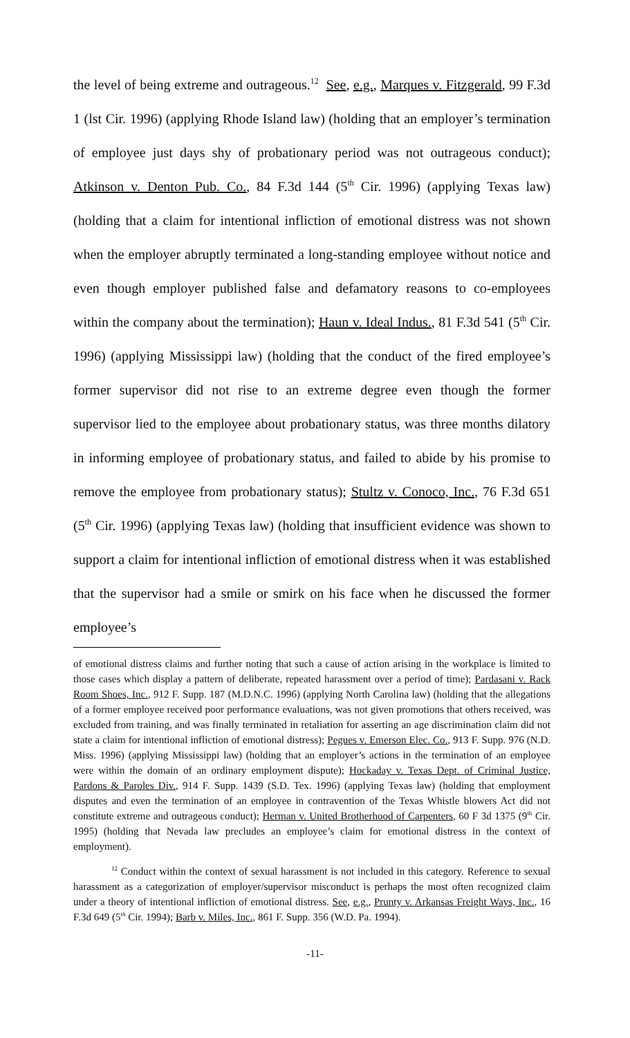the level of being extreme and outrageous.<sup>12</sup> See, e.g., Marques v. Fitzgerald, 99 F.3d 1 (lst Cir. 1996) (applying Rhode Island law) (holding that an employer’s termination of employee just days shy of probationary period was not outrageous conduct); Atkinson v. Denton Pub. Co., 84 F.3d 144 (5<sup>th</sup> Cir. 1996) (applying Texas law) (holding that a claim for intentional infliction of emotional distress was not shown when the employer abruptly terminated a long-standing employee without notice and even though employer published false and defamatory reasons to co-employees within the company about the termination); Haun v. Ideal Indus., 81 F.3d 541 (5<sup>th</sup> Cir. 1996) (applying Mississippi law) (holding that the conduct of the fired employee’s former supervisor did not rise to an extreme degree even though the former supervisor lied to the employee about probationary status, was three months dilatory in informing employee of probationary status, and failed to abide by his promise to remove the employee from probationary status); Stultz v. Conoco, Inc., 76 F.3d 651 (5<sup>th</sup> Cir. 1996) (applying Texas law) (holding that insufficient evidence was shown to support a claim for intentional infliction of emotional distress when it was established that the supervisor had a smile or smirk on his face when he discussed the former employee’s
of emotional distress claims and further noting that such a cause of action arising in the workplace is limited to those cases which display a pattern of deliberate, repeated harassment over a period of time); Pardasani v. Rack Room Shoes, Inc., 912 F. Supp. 187 (M.D.N.C. 1996) (applying North Carolina law) (holding that the allegations of a former employee received poor performance evaluations, was not given promotions that others received, was excluded from training, and was finally terminated in retaliation for asserting an age discrimination claim did not state a claim for intentional infliction of emotional distress); Pegues v. Emerson Elec. Co., 913 F. Supp. 976 (N.D. Miss. 1996) (applying Mississippi law) (holding that an employer’s actions in the termination of an employee were within the domain of an ordinary employment dispute); Hockaday v. Texas Dept. of Criminal Justice, Pardons & Paroles Div., 914 F. Supp. 1439 (S.D. Tex. 1996) (applying Texas law) (holding that employment disputes and even the termination of an employee in contravention of the Texas Whistle blowers Act did not constitute extreme and outrageous conduct); Herman v. United Brotherhood of Carpenters, 60 F 3d 1375 (9<sup>th</sup> Cir. 1995) (holding that Nevada law precludes an employee’s claim for emotional distress in the context of employment).
<sup>12</sup> Conduct within the context of sexual harassment is not included in this category. Reference to sexual harassment as a categorization of employer/supervisor misconduct is perhaps the most often recognized claim under a theory of intentional infliction of emotional distress. See, e.g., Prunty v. Arkansas Freight Ways, Inc., 16 F.3d 649 (5<sup>th</sup> Cir. 1994); Barb v. Miles, Inc., 861 F. Supp. 356 (W.D. Pa. 1994).
-11-